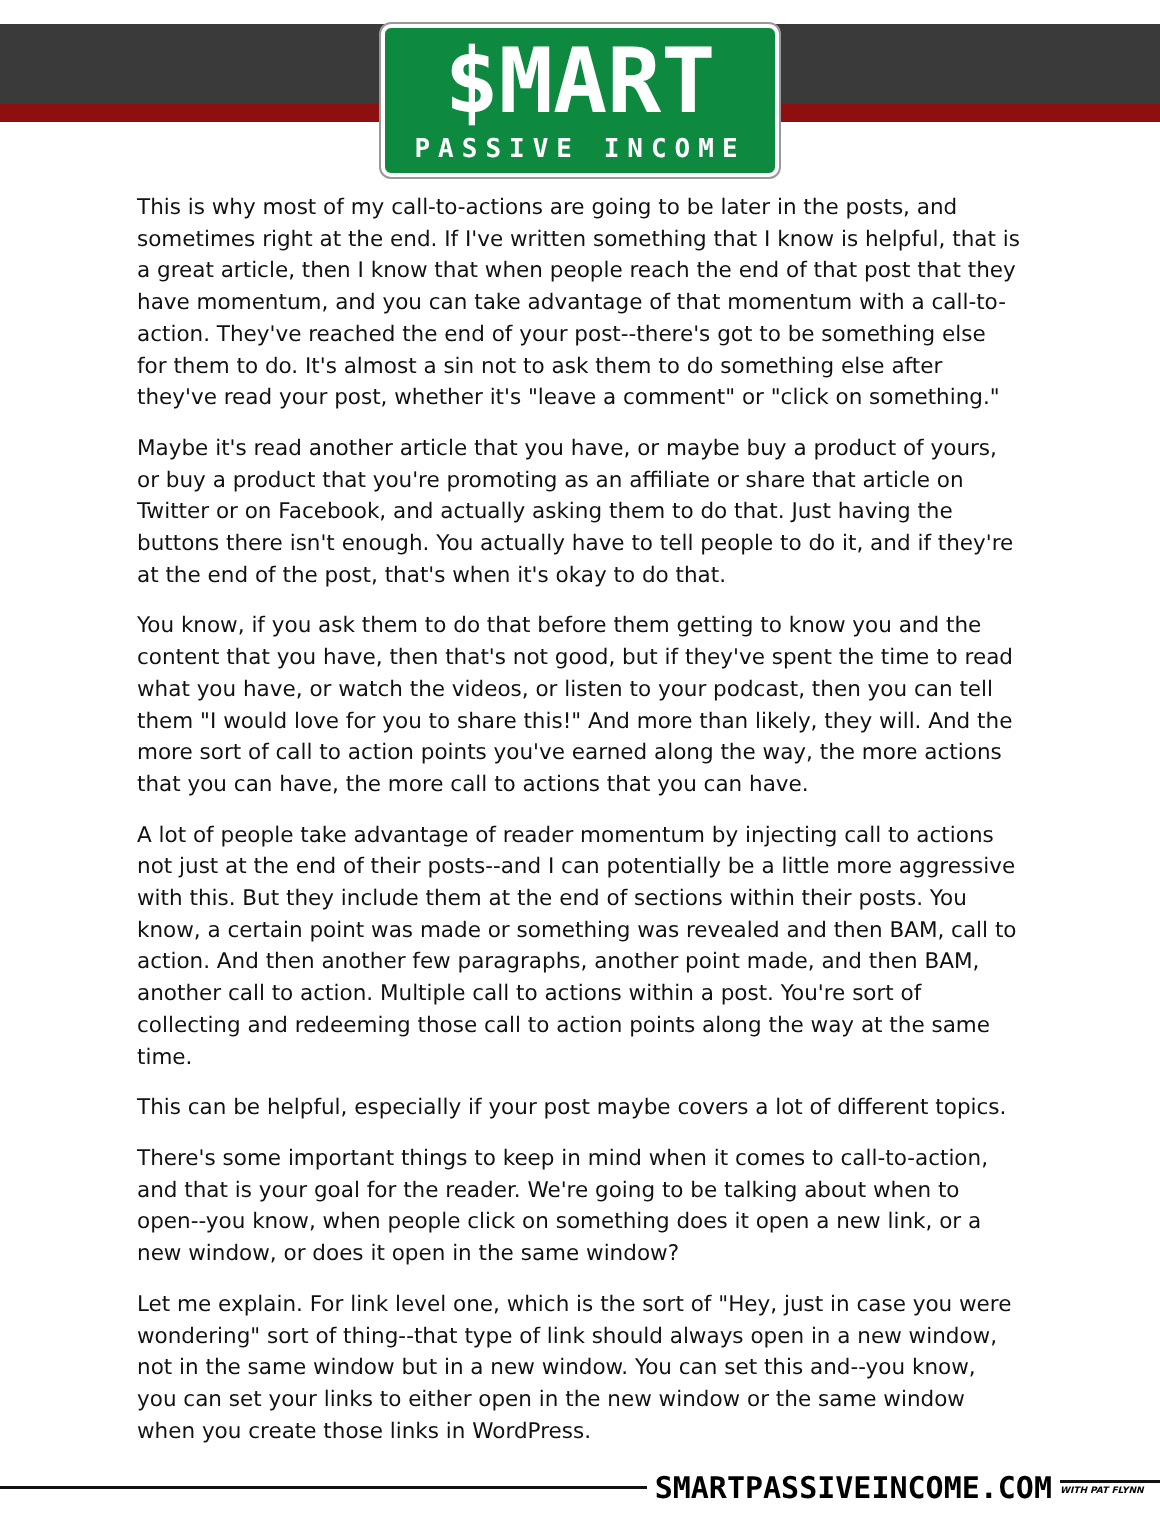$MART
PASSIVE INCOME
This is why most of my call-to-actions are going to be later in the posts, and sometimes right at the end. If I've written something that I know is helpful, that is a great article, then I know that when people reach the end of that post that they have momentum, and you can take advantage of that momentum with a call-to-action. They've reached the end of your post--there's got to be something else for them to do. It's almost a sin not to ask them to do something else after they've read your post, whether it's "leave a comment" or "click on something."
Maybe it's read another article that you have, or maybe buy a product of yours, or buy a product that you're promoting as an affiliate or share that article on Twitter or on Facebook, and actually asking them to do that. Just having the buttons there isn't enough. You actually have to tell people to do it, and if they're at the end of the post, that's when it's okay to do that.
You know, if you ask them to do that before them getting to know you and the content that you have, then that's not good, but if they've spent the time to read what you have, or watch the videos, or listen to your podcast, then you can tell them "I would love for you to share this!" And more than likely, they will. And the more sort of call to action points you've earned along the way, the more actions that you can have, the more call to actions that you can have.
A lot of people take advantage of reader momentum by injecting call to actions not just at the end of their posts--and I can potentially be a little more aggressive with this. But they include them at the end of sections within their posts. You know, a certain point was made or something was revealed and then BAM, call to action. And then another few paragraphs, another point made, and then BAM, another call to action. Multiple call to actions within a post. You're sort of collecting and redeeming those call to action points along the way at the same time.
This can be helpful, especially if your post maybe covers a lot of different topics.
There's some important things to keep in mind when it comes to call-to-action, and that is your goal for the reader. We're going to be talking about when to open--you know, when people click on something does it open a new link, or a new window, or does it open in the same window?
Let me explain. For link level one, which is the sort of "Hey, just in case you were wondering" sort of thing--that type of link should always open in a new window, not in the same window but in a new window. You can set this and--you know, you can set your links to either open in the new window or the same window when you create those links in WordPress.
SMARTPASSIVEINCOME.COM WITH PAT FLYNN